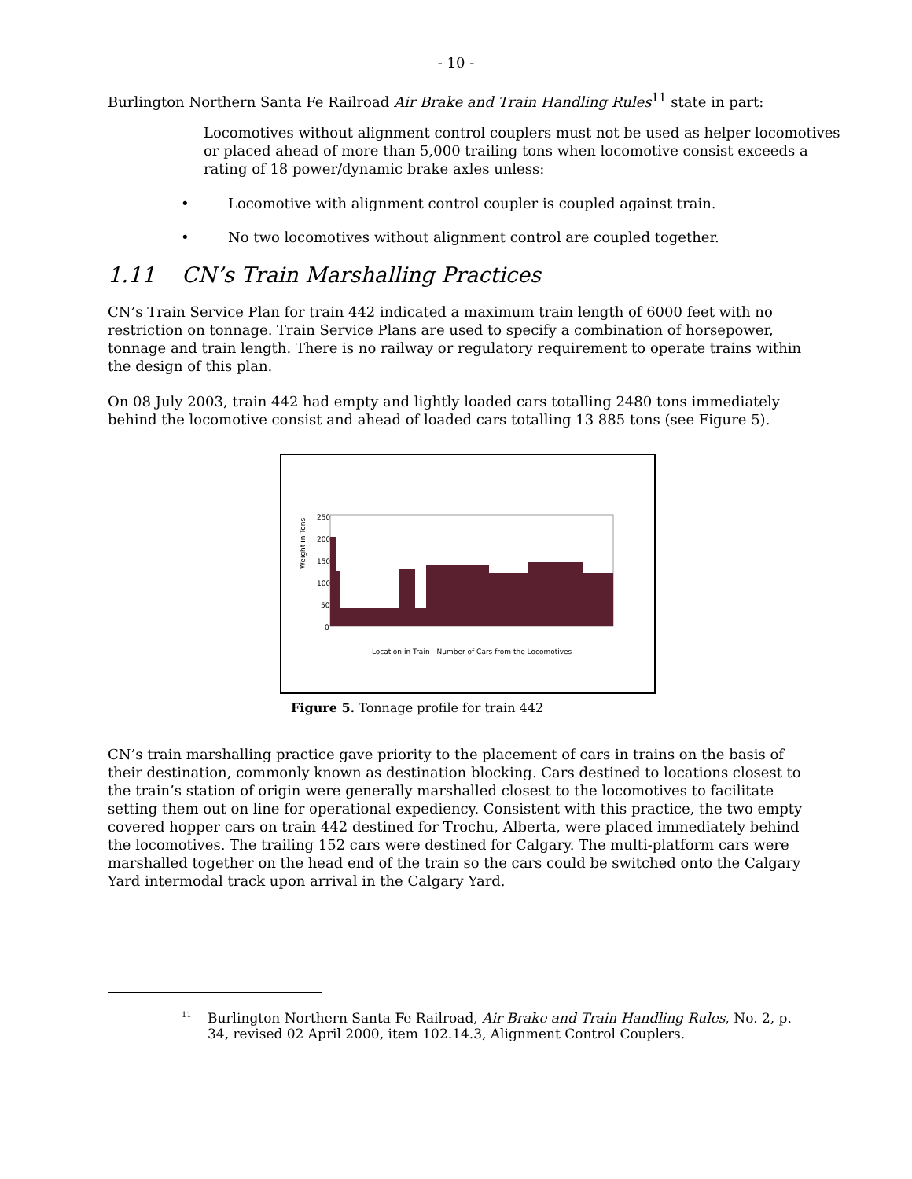- 10 -
Burlington Northern Santa Fe Railroad Air Brake and Train Handling Rules<sup>11</sup> state in part:
Locomotives without alignment control couplers must not be used as helper locomotives or placed ahead of more than 5,000 trailing tons when locomotive consist exceeds a rating of 18 power/dynamic brake axles unless:
• Locomotive with alignment control coupler is coupled against train.
• No two locomotives without alignment control are coupled together.
1.11 CN’s Train Marshalling Practices
CN’s Train Service Plan for train 442 indicated a maximum train length of 6000 feet with no restriction on tonnage. Train Service Plans are used to specify a combination of horsepower, tonnage and train length. There is no railway or regulatory requirement to operate trains within the design of this plan.
On 08 July 2003, train 442 had empty and lightly loaded cars totalling 2480 tons immediately behind the locomotive consist and ahead of loaded cars totalling 13 885 tons (see Figure 5).
Weight in Tons
250
200
150
100
50
0
Location in Train - Number of Cars from the Locomotives
Figure 5. Tonnage profile for train 442
CN’s train marshalling practice gave priority to the placement of cars in trains on the basis of their destination, commonly known as destination blocking. Cars destined to locations closest to the train’s station of origin were generally marshalled closest to the locomotives to facilitate setting them out on line for operational expediency. Consistent with this practice, the two empty covered hopper cars on train 442 destined for Trochu, Alberta, were placed immediately behind the locomotives. The trailing 152 cars were destined for Calgary. The multi-platform cars were marshalled together on the head end of the train so the cars could be switched onto the Calgary Yard intermodal track upon arrival in the Calgary Yard.
<sup>11</sup> Burlington Northern Santa Fe Railroad, Air Brake and Train Handling Rules, No. 2, p. 34, revised 02 April 2000, item 102.14.3, Alignment Control Couplers.